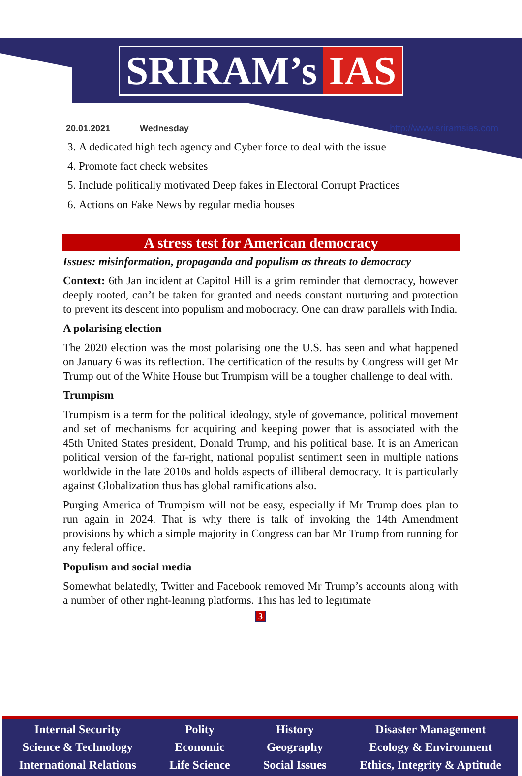SRIRAM’s IAS
20.01.2021 Wednesday http://www.sriramsias.com
3. A dedicated high tech agency and Cyber force to deal with the issue
4. Promote fact check websites
5. Include politically motivated Deep fakes in Electoral Corrupt Practices
6. Actions on Fake News by regular media houses
A stress test for American democracy
Issues: misinformation, propaganda and populism as threats to democracy
Context: 6th Jan incident at Capitol Hill is a grim reminder that democracy, however deeply rooted, can’t be taken for granted and needs constant nurturing and protection to prevent its descent into populism and mobocracy. One can draw parallels with India.
A polarising election
The 2020 election was the most polarising one the U.S. has seen and what happened on January 6 was its reflection. The certification of the results by Congress will get Mr Trump out of the White House but Trumpism will be a tougher challenge to deal with.
Trumpism
Trumpism is a term for the political ideology, style of governance, political movement and set of mechanisms for acquiring and keeping power that is associated with the 45th United States president, Donald Trump, and his political base. It is an American political version of the far-right, national populist sentiment seen in multiple nations worldwide in the late 2010s and holds aspects of illiberal democracy. It is particularly against Globalization thus has global ramifications also.
Purging America of Trumpism will not be easy, especially if Mr Trump does plan to run again in 2024. That is why there is talk of invoking the 14th Amendment provisions by which a simple majority in Congress can bar Mr Trump from running for any federal office.
Populism and social media
Somewhat belatedly, Twitter and Facebook removed Mr Trump’s accounts along with a number of other right-leaning platforms. This has led to legitimate
3
Internal Security
Science & Technology
International Relations
Polity
Economic
Life Science
History
Geography
Social Issues
Disaster Management
Ecology & Environment
Ethics, Integrity & Aptitude